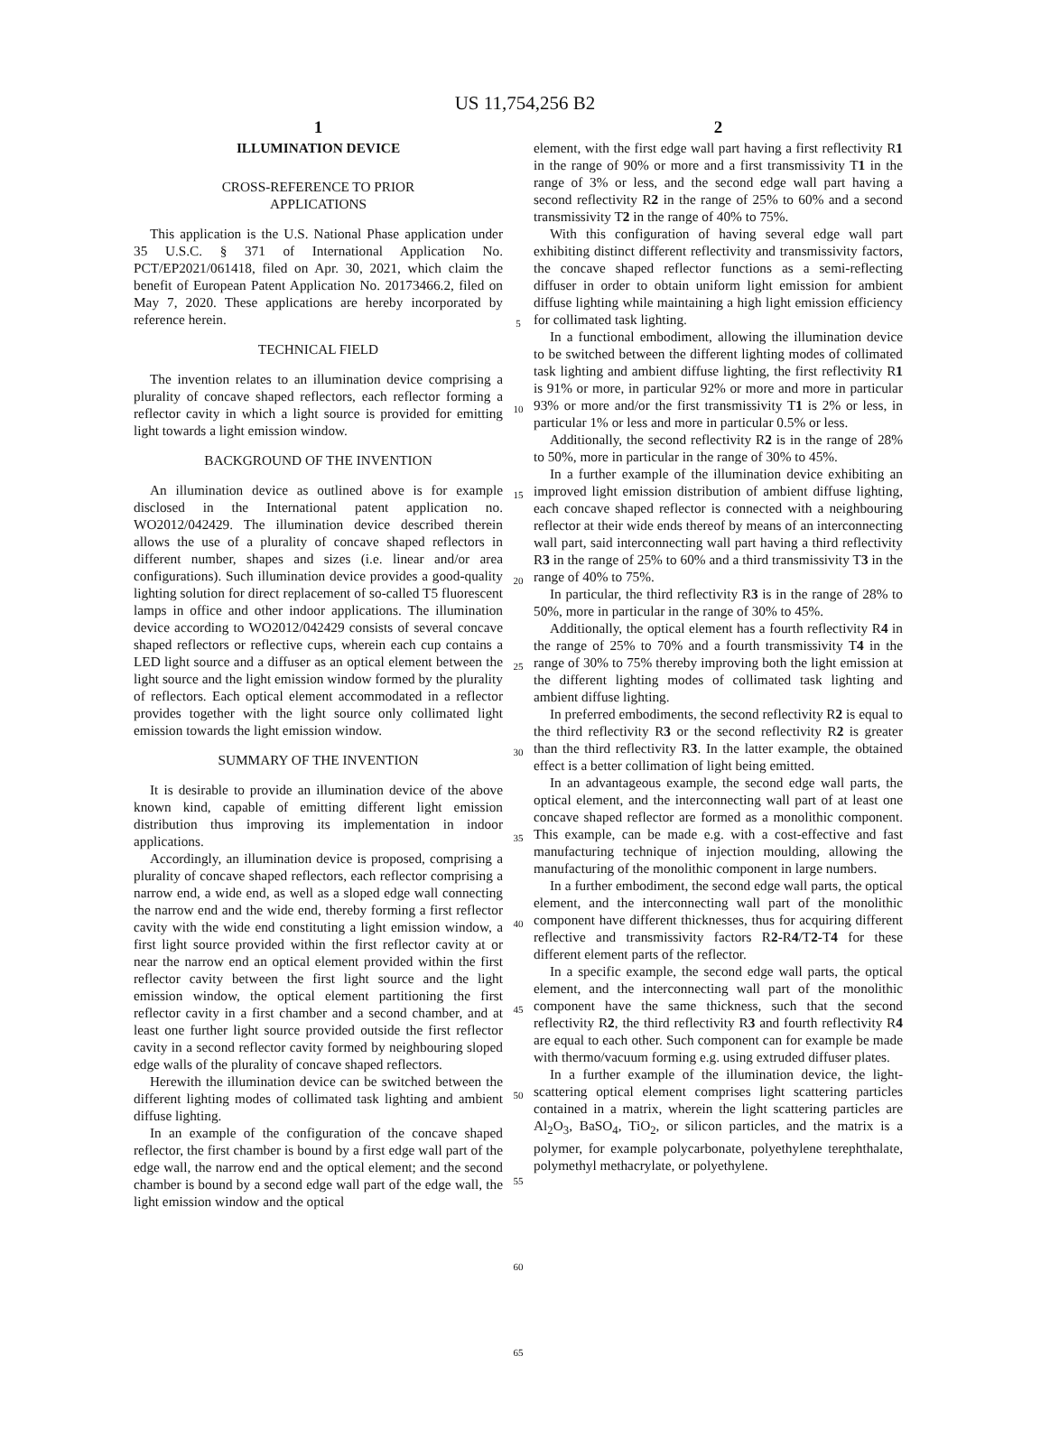US 11,754,256 B2
1
ILLUMINATION DEVICE
CROSS-REFERENCE TO PRIOR
APPLICATIONS
This application is the U.S. National Phase application under 35 U.S.C. § 371 of International Application No. PCT/EP2021/061418, filed on Apr. 30, 2021, which claim the benefit of European Patent Application No. 20173466.2, filed on May 7, 2020. These applications are hereby incorporated by reference herein.
TECHNICAL FIELD
The invention relates to an illumination device comprising a plurality of concave shaped reflectors, each reflector forming a reflector cavity in which a light source is provided for emitting light towards a light emission window.
BACKGROUND OF THE INVENTION
An illumination device as outlined above is for example disclosed in the International patent application no. WO2012/042429. The illumination device described therein allows the use of a plurality of concave shaped reflectors in different number, shapes and sizes (i.e. linear and/or area configurations). Such illumination device provides a good-quality lighting solution for direct replacement of so-called T5 fluorescent lamps in office and other indoor applications. The illumination device according to WO2012/042429 consists of several concave shaped reflectors or reflective cups, wherein each cup contains a LED light source and a diffuser as an optical element between the light source and the light emission window formed by the plurality of reflectors. Each optical element accommodated in a reflector provides together with the light source only collimated light emission towards the light emission window.
SUMMARY OF THE INVENTION
It is desirable to provide an illumination device of the above known kind, capable of emitting different light emission distribution thus improving its implementation in indoor applications.
Accordingly, an illumination device is proposed, comprising a plurality of concave shaped reflectors, each reflector comprising a narrow end, a wide end, as well as a sloped edge wall connecting the narrow end and the wide end, thereby forming a first reflector cavity with the wide end constituting a light emission window, a first light source provided within the first reflector cavity at or near the narrow end an optical element provided within the first reflector cavity between the first light source and the light emission window, the optical element partitioning the first reflector cavity in a first chamber and a second chamber, and at least one further light source provided outside the first reflector cavity in a second reflector cavity formed by neighbouring sloped edge walls of the plurality of concave shaped reflectors.
Herewith the illumination device can be switched between the different lighting modes of collimated task lighting and ambient diffuse lighting.
In an example of the configuration of the concave shaped reflector, the first chamber is bound by a first edge wall part of the edge wall, the narrow end and the optical element; and the second chamber is bound by a second edge wall part of the edge wall, the light emission window and the optical
5
10
15
20
25
30
35
40
45
50
55
60
65
2
element, with the first edge wall part having a first reflectivity R1 in the range of 90% or more and a first transmissivity T1 in the range of 3% or less, and the second edge wall part having a second reflectivity R2 in the range of 25% to 60% and a second transmissivity T2 in the range of 40% to 75%.
With this configuration of having several edge wall part exhibiting distinct different reflectivity and transmissivity factors, the concave shaped reflector functions as a semi-reflecting diffuser in order to obtain uniform light emission for ambient diffuse lighting while maintaining a high light emission efficiency for collimated task lighting.
In a functional embodiment, allowing the illumination device to be switched between the different lighting modes of collimated task lighting and ambient diffuse lighting, the first reflectivity R1 is 91% or more, in particular 92% or more and more in particular 93% or more and/or the first transmissivity T1 is 2% or less, in particular 1% or less and more in particular 0.5% or less.
Additionally, the second reflectivity R2 is in the range of 28% to 50%, more in particular in the range of 30% to 45%.
In a further example of the illumination device exhibiting an improved light emission distribution of ambient diffuse lighting, each concave shaped reflector is connected with a neighbouring reflector at their wide ends thereof by means of an interconnecting wall part, said interconnecting wall part having a third reflectivity R3 in the range of 25% to 60% and a third transmissivity T3 in the range of 40% to 75%.
In particular, the third reflectivity R3 is in the range of 28% to 50%, more in particular in the range of 30% to 45%.
Additionally, the optical element has a fourth reflectivity R4 in the range of 25% to 70% and a fourth transmissivity T4 in the range of 30% to 75% thereby improving both the light emission at the different lighting modes of collimated task lighting and ambient diffuse lighting.
In preferred embodiments, the second reflectivity R2 is equal to the third reflectivity R3 or the second reflectivity R2 is greater than the third reflectivity R3. In the latter example, the obtained effect is a better collimation of light being emitted.
In an advantageous example, the second edge wall parts, the optical element, and the interconnecting wall part of at least one concave shaped reflector are formed as a monolithic component. This example, can be made e.g. with a cost-effective and fast manufacturing technique of injection moulding, allowing the manufacturing of the monolithic component in large numbers.
In a further embodiment, the second edge wall parts, the optical element, and the interconnecting wall part of the monolithic component have different thicknesses, thus for acquiring different reflective and transmissivity factors R2-R4/T2-T4 for these different element parts of the reflector.
In a specific example, the second edge wall parts, the optical element, and the interconnecting wall part of the monolithic component have the same thickness, such that the second reflectivity R2, the third reflectivity R3 and fourth reflectivity R4 are equal to each other. Such component can for example be made with thermo/vacuum forming e.g. using extruded diffuser plates.
In a further example of the illumination device, the light-scattering optical element comprises light scattering particles contained in a matrix, wherein the light scattering particles are Al<sub>2</sub>O<sub>3</sub>, BaSO<sub>4</sub>, TiO<sub>2</sub>, or silicon particles, and the matrix is a polymer, for example polycarbonate, polyethylene terephthalate, polymethyl methacrylate, or polyethylene.